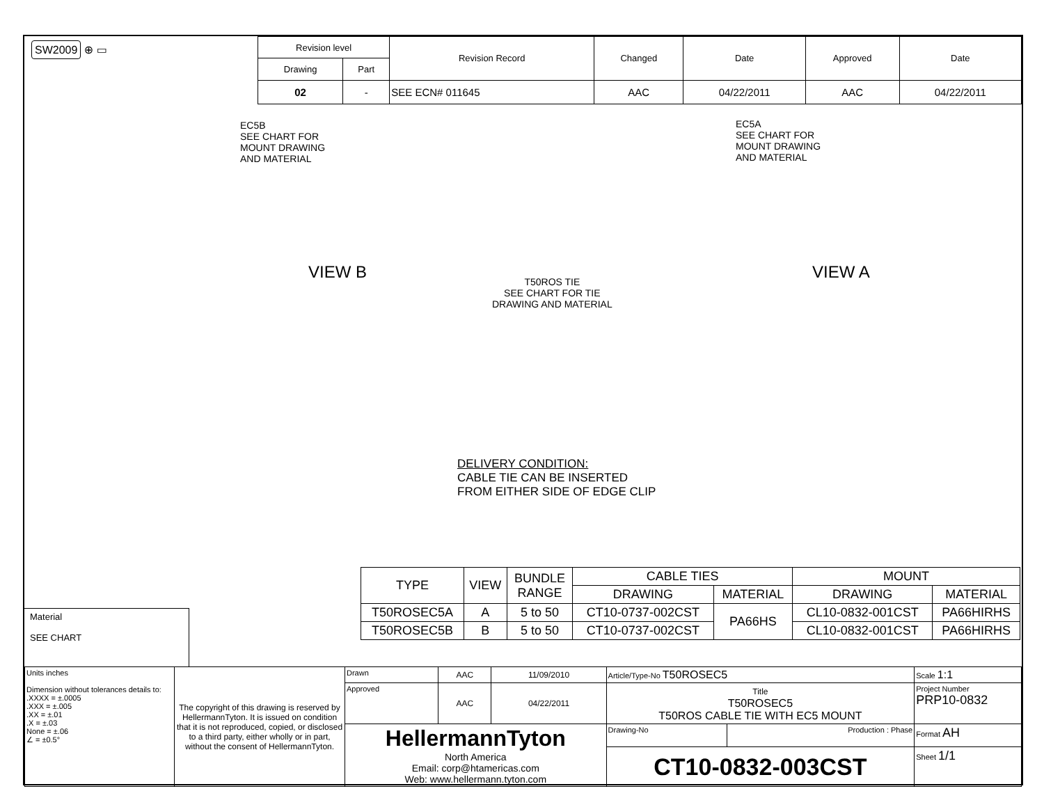SW2009 ⊕ ▭
| Revision level | | Revision Record | Changed | Date | Approved | Date |
| Drawing | Part | | | | | |
| 02 | - | SEE ECN# 011645 | AAC | 04/22/2011 | AAC | 04/22/2011 |
EC5B
SEE CHART FOR
MOUNT DRAWING
AND MATERIAL
EC5A
SEE CHART FOR
MOUNT DRAWING
AND MATERIAL
VIEW B VIEW A
T50ROS TIE
SEE CHART FOR TIE
DRAWING AND MATERIAL
DELIVERY CONDITION:
CABLE TIE CAN BE INSERTED
FROM EITHER SIDE OF EDGE CLIP
| TYPE | VIEW | BUNDLE RANGE | CABLE TIES | | MOUNT | |
| --- | --- | --- | --- | --- | --- | --- |
| | | | DRAWING | MATERIAL | DRAWING | MATERIAL |
| T50ROSEC5A | A | 5 to 50 | CT10-0737-002CST | PA66HS | CL10-0832-001CST | PA66HIRHS |
| T50ROSEC5B | B | 5 to 50 | CT10-0737-002CST | | CL10-0832-001CST | PA66HIRHS |
Material
SEE CHART
| Units inches Dimension without tolerances details to: .XXXX = ±.0005 .XXX = ±.005 .XX = ±.01 .X = ±.03 None = ±.06 ∠ = ±0.5° | The copyright of this drawing is reserved by HellermannTyton. It is issued on condition that it is not reproduced, copied, or disclosed to a third party, either wholly or in part, without the consent of HellermannTyton. | Drawn | AAC | 11/09/2010 | Article/Type-No T50ROSEC5 | | Scale 1:1 |
| | | Approved | AAC | 04/22/2011 | Title T50ROSEC5 T50ROS CABLE TIE WITH EC5 MOUNT | | Project Number PRP10-0832 |
| | | HellermannTyton North America Email: corp@htamericas.com Web: www.hellermann.tyton.com | | | Drawing-No | Production : Phase | Format AH |
| | | | | | CT10-0832-003CST | | Sheet 1/1 |